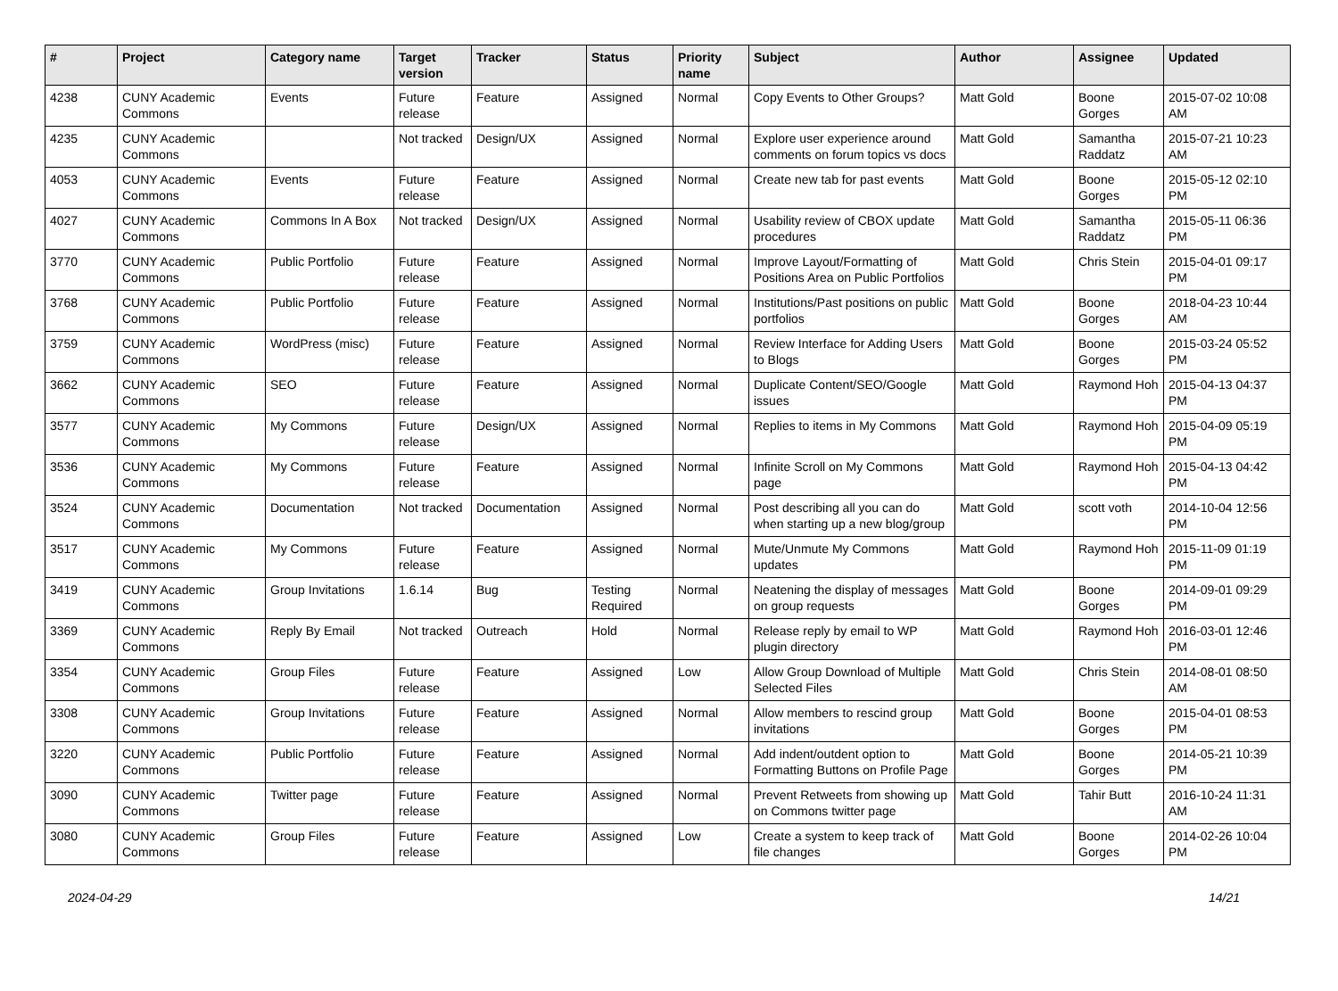| # | Project | Category name | Target version | Tracker | Status | Priority name | Subject | Author | Assignee | Updated |
| --- | --- | --- | --- | --- | --- | --- | --- | --- | --- | --- |
| 4238 | CUNY Academic Commons | Events | Future release | Feature | Assigned | Normal | Copy Events to Other Groups? | Matt Gold | Boone Gorges | 2015-07-02 10:08 AM |
| 4235 | CUNY Academic Commons | | Not tracked | Design/UX | Assigned | Normal | Explore user experience around comments on forum topics vs docs | Matt Gold | Samantha Raddatz | 2015-07-21 10:23 AM |
| 4053 | CUNY Academic Commons | Events | Future release | Feature | Assigned | Normal | Create new tab for past events | Matt Gold | Boone Gorges | 2015-05-12 02:10 PM |
| 4027 | CUNY Academic Commons | Commons In A Box | Not tracked | Design/UX | Assigned | Normal | Usability review of CBOX update procedures | Matt Gold | Samantha Raddatz | 2015-05-11 06:36 PM |
| 3770 | CUNY Academic Commons | Public Portfolio | Future release | Feature | Assigned | Normal | Improve Layout/Formatting of Positions Area on Public Portfolios | Matt Gold | Chris Stein | 2015-04-01 09:17 PM |
| 3768 | CUNY Academic Commons | Public Portfolio | Future release | Feature | Assigned | Normal | Institutions/Past positions on public portfolios | Matt Gold | Boone Gorges | 2018-04-23 10:44 AM |
| 3759 | CUNY Academic Commons | WordPress (misc) | Future release | Feature | Assigned | Normal | Review Interface for Adding Users to Blogs | Matt Gold | Boone Gorges | 2015-03-24 05:52 PM |
| 3662 | CUNY Academic Commons | SEO | Future release | Feature | Assigned | Normal | Duplicate Content/SEO/Google issues | Matt Gold | Raymond Hoh | 2015-04-13 04:37 PM |
| 3577 | CUNY Academic Commons | My Commons | Future release | Design/UX | Assigned | Normal | Replies to items in My Commons | Matt Gold | Raymond Hoh | 2015-04-09 05:19 PM |
| 3536 | CUNY Academic Commons | My Commons | Future release | Feature | Assigned | Normal | Infinite Scroll on My Commons page | Matt Gold | Raymond Hoh | 2015-04-13 04:42 PM |
| 3524 | CUNY Academic Commons | Documentation | Not tracked | Documentation | Assigned | Normal | Post describing all you can do when starting up a new blog/group | Matt Gold | scott voth | 2014-10-04 12:56 PM |
| 3517 | CUNY Academic Commons | My Commons | Future release | Feature | Assigned | Normal | Mute/Unmute My Commons updates | Matt Gold | Raymond Hoh | 2015-11-09 01:19 PM |
| 3419 | CUNY Academic Commons | Group Invitations | 1.6.14 | Bug | Testing Required | Normal | Neatening the display of messages on group requests | Matt Gold | Boone Gorges | 2014-09-01 09:29 PM |
| 3369 | CUNY Academic Commons | Reply By Email | Not tracked | Outreach | Hold | Normal | Release reply by email to WP plugin directory | Matt Gold | Raymond Hoh | 2016-03-01 12:46 PM |
| 3354 | CUNY Academic Commons | Group Files | Future release | Feature | Assigned | Low | Allow Group Download of Multiple Selected Files | Matt Gold | Chris Stein | 2014-08-01 08:50 AM |
| 3308 | CUNY Academic Commons | Group Invitations | Future release | Feature | Assigned | Normal | Allow members to rescind group invitations | Matt Gold | Boone Gorges | 2015-04-01 08:53 PM |
| 3220 | CUNY Academic Commons | Public Portfolio | Future release | Feature | Assigned | Normal | Add indent/outdent option to Formatting Buttons on Profile Page | Matt Gold | Boone Gorges | 2014-05-21 10:39 PM |
| 3090 | CUNY Academic Commons | Twitter page | Future release | Feature | Assigned | Normal | Prevent Retweets from showing up on Commons twitter page | Matt Gold | Tahir Butt | 2016-10-24 11:31 AM |
| 3080 | CUNY Academic Commons | Group Files | Future release | Feature | Assigned | Low | Create a system to keep track of file changes | Matt Gold | Boone Gorges | 2014-02-26 10:04 PM |
2024-04-29 14/21